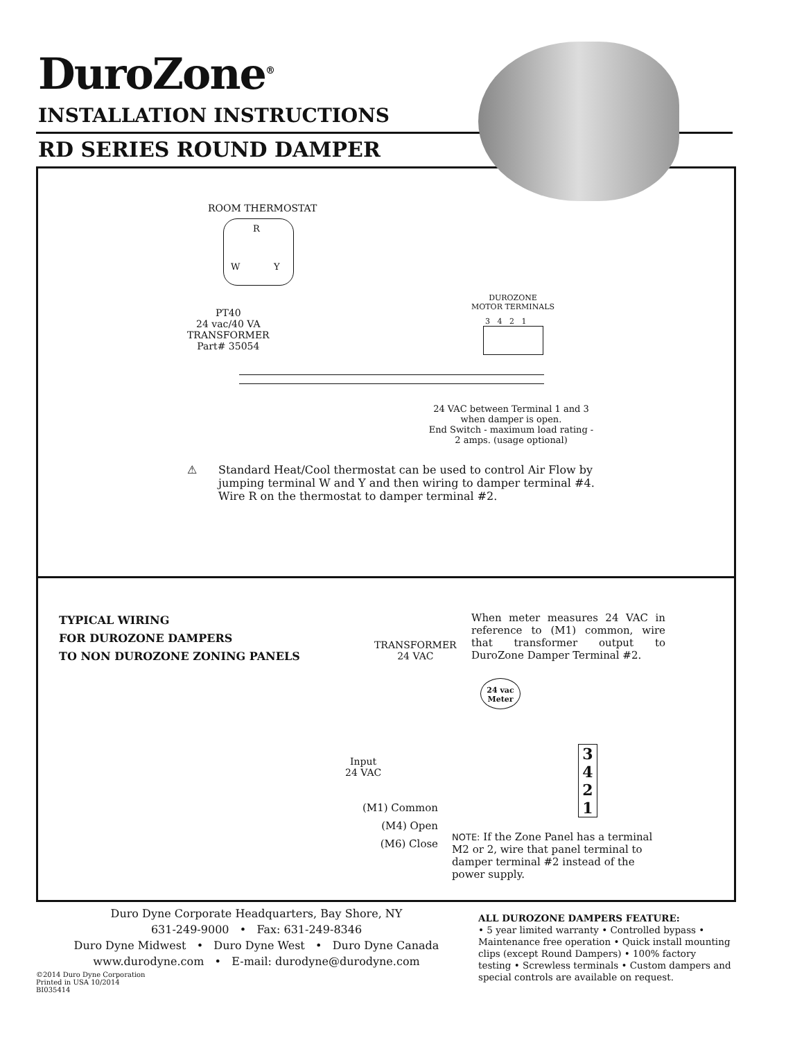DuroZone<sup>®</sup>
INSTALLATION INSTRUCTIONS
RD SERIES ROUND DAMPER
ROOM THERMOSTAT
R
W Y
PT40
24 vac/40 VA
TRANSFORMER
Part# 35054
DUROZONE
MOTOR TERMINALS
3 4 2 1
24 VAC between Terminal 1 and 3 when damper is open.
End Switch - maximum load rating - 2 amps. (usage optional)
⚠
Standard Heat/Cool thermostat can be used to control Air Flow by jumping terminal W and Y and then wiring to damper terminal #4. Wire R on the thermostat to damper terminal #2.
TYPICAL WIRING
FOR DUROZONE DAMPERS
TO NON DUROZONE ZONING PANELS
TRANSFORMER
24 VAC
When meter measures 24 VAC in reference to (M1) common, wire that transformer output to DuroZone Damper Terminal #2.
24 vac
Meter
Input
24 VAC
3
4
2
1
(M1) Common
(M4) Open
(M6) Close
NOTE: If the Zone Panel has a terminal M2 or 2, wire that panel terminal to damper terminal #2 instead of the power supply.
Duro Dyne Corporate Headquarters, Bay Shore, NY
631-249-9000 • Fax: 631-249-8346
Duro Dyne Midwest • Duro Dyne West • Duro Dyne Canada
www.durodyne.com • E-mail: durodyne@durodyne.com
©2014 Duro Dyne Corporation
Printed in USA 10/2014
BI035414
ALL DUROZONE DAMPERS FEATURE:
• 5 year limited warranty • Controlled bypass • Maintenance free operation • Quick install mounting clips (except Round Dampers) • 100% factory testing • Screwless terminals • Custom dampers and special controls are available on request.